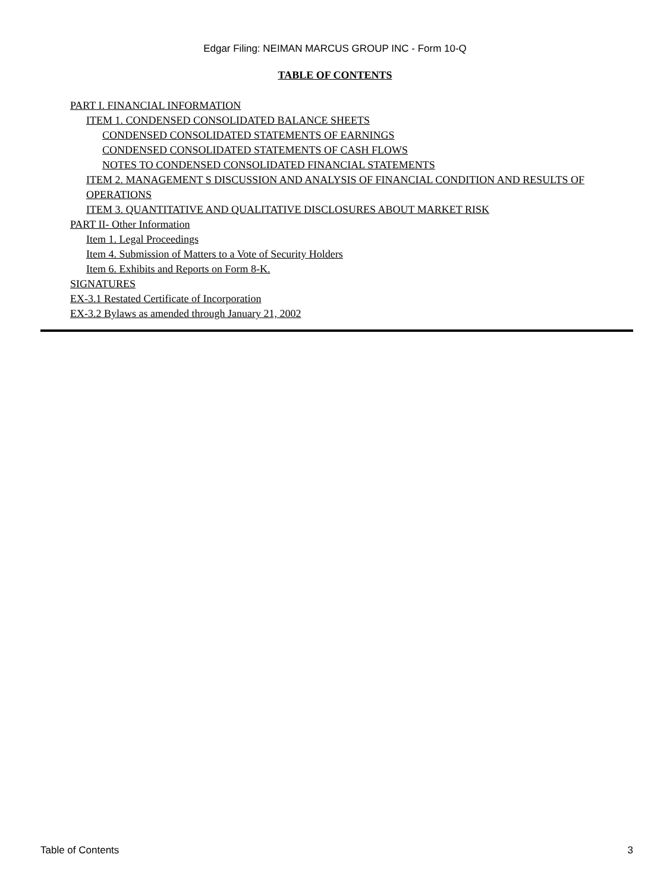Edgar Filing: NEIMAN MARCUS GROUP INC - Form 10-Q
TABLE OF CONTENTS
PART I. FINANCIAL INFORMATION
ITEM 1. CONDENSED CONSOLIDATED BALANCE SHEETS
CONDENSED CONSOLIDATED STATEMENTS OF EARNINGS
CONDENSED CONSOLIDATED STATEMENTS OF CASH FLOWS
NOTES TO CONDENSED CONSOLIDATED FINANCIAL STATEMENTS
ITEM 2. MANAGEMENT S DISCUSSION AND ANALYSIS OF FINANCIAL CONDITION AND RESULTS OF OPERATIONS
ITEM 3. QUANTITATIVE AND QUALITATIVE DISCLOSURES ABOUT MARKET RISK
PART II- Other Information
Item 1. Legal Proceedings
Item 4. Submission of Matters to a Vote of Security Holders
Item 6. Exhibits and Reports on Form 8-K.
SIGNATURES
EX-3.1 Restated Certificate of Incorporation
EX-3.2 Bylaws as amended through January 21, 2002
Table of Contents 3